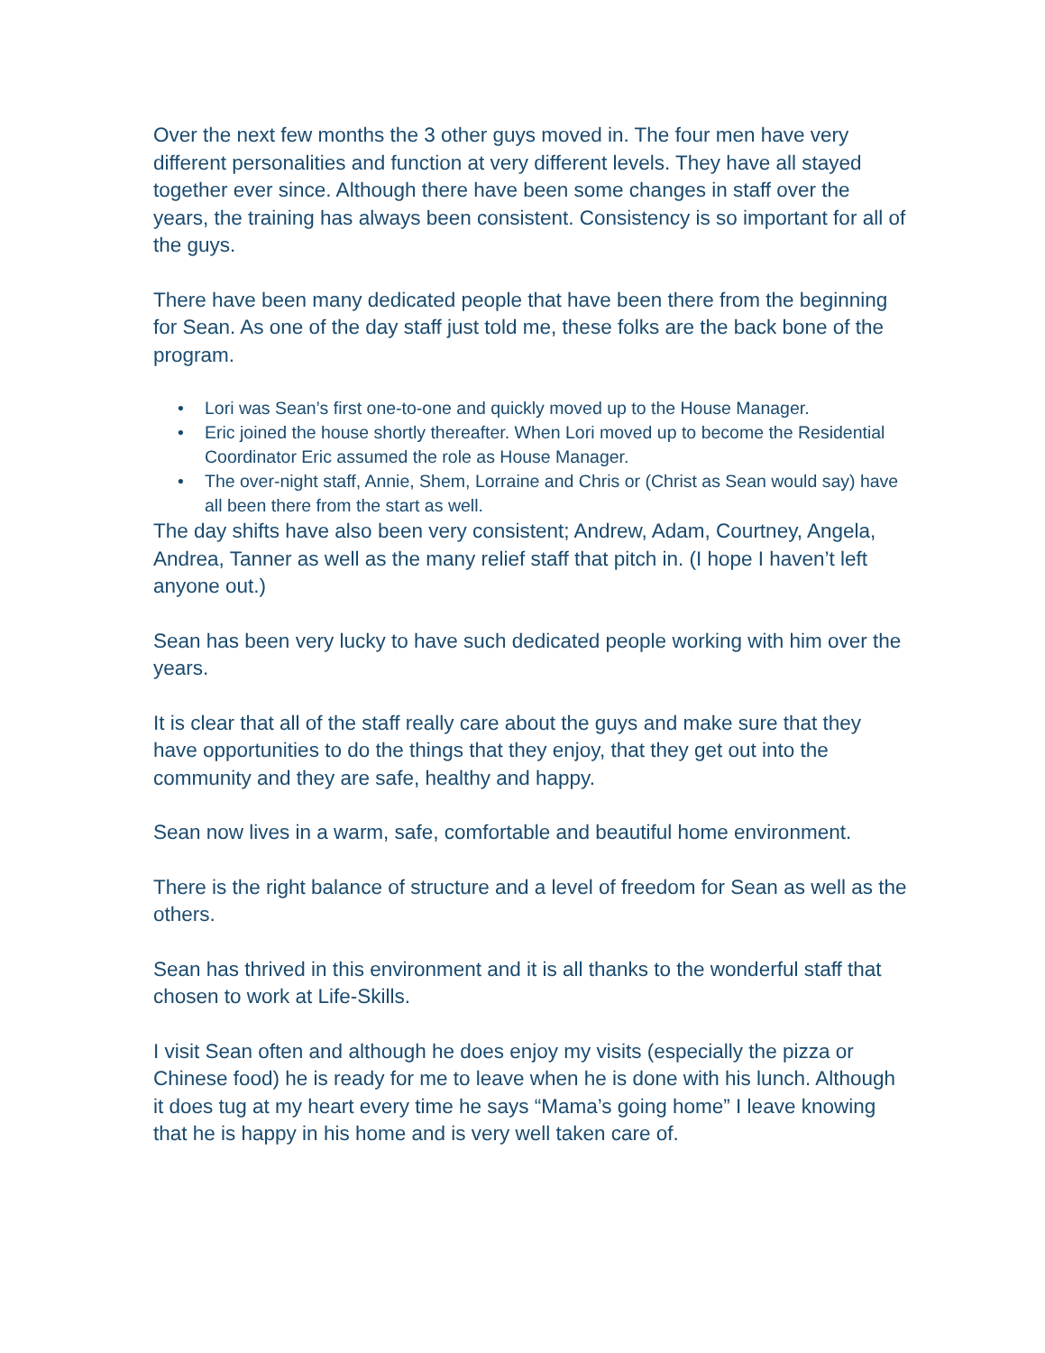Over the next few months the 3 other guys moved in. The four men have very different personalities and function at very different levels. They have all stayed together ever since. Although there have been some changes in staff over the years, the training has always been consistent. Consistency is so important for all of the guys.
There have been many dedicated people that have been there from the beginning for Sean. As one of the day staff just told me, these folks are the back bone of the program.
• Lori was Sean’s first one-to-one and quickly moved up to the House Manager.
• Eric joined the house shortly thereafter. When Lori moved up to become the Residential Coordinator Eric assumed the role as House Manager.
• The over-night staff, Annie, Shem, Lorraine and Chris or (Christ as Sean would say) have all been there from the start as well.
The day shifts have also been very consistent; Andrew, Adam, Courtney, Angela, Andrea, Tanner as well as the many relief staff that pitch in. (I hope I haven’t left anyone out.)
Sean has been very lucky to have such dedicated people working with him over the years.
It is clear that all of the staff really care about the guys and make sure that they have opportunities to do the things that they enjoy, that they get out into the community and they are safe, healthy and happy.
Sean now lives in a warm, safe, comfortable and beautiful home environment.
There is the right balance of structure and a level of freedom for Sean as well as the others.
Sean has thrived in this environment and it is all thanks to the wonderful staff that chosen to work at Life-Skills.
I visit Sean often and although he does enjoy my visits (especially the pizza or Chinese food) he is ready for me to leave when he is done with his lunch. Although it does tug at my heart every time he says “Mama’s going home” I leave knowing that he is happy in his home and is very well taken care of.